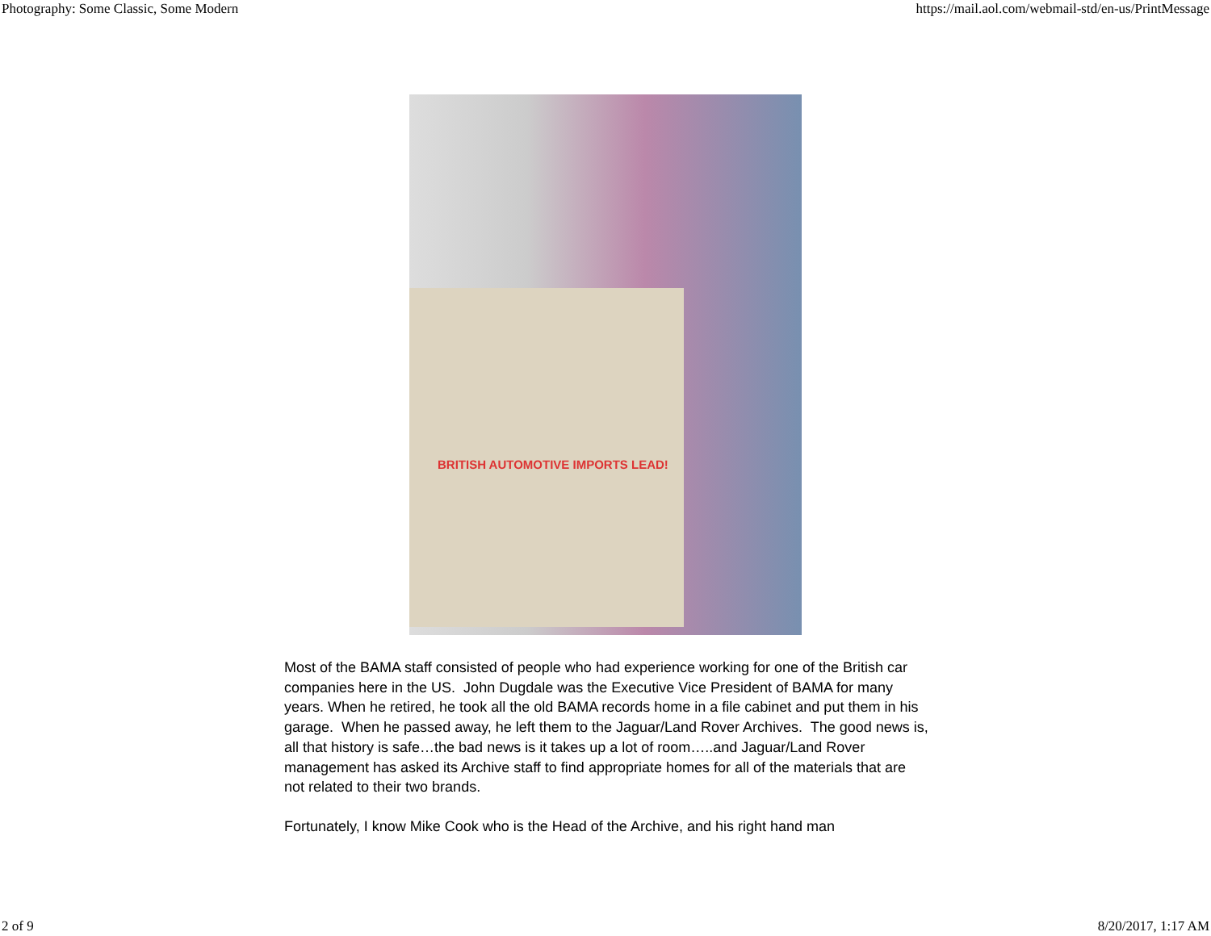Photography: Some Classic, Some Modern https://mail.aol.com/webmail-std/en-us/PrintMessage
BRITISH AUTOMOTIVE IMPORTS LEAD!
Most of the BAMA staff consisted of people who had experience working for one of the British car companies here in the US. John Dugdale was the Executive Vice President of BAMA for many years. When he retired, he took all the old BAMA records home in a file cabinet and put them in his garage. When he passed away, he left them to the Jaguar/Land Rover Archives. The good news is, all that history is safe…the bad news is it takes up a lot of room…..and Jaguar/Land Rover management has asked its Archive staff to find appropriate homes for all of the materials that are not related to their two brands.
Fortunately, I know Mike Cook who is the Head of the Archive, and his right hand man
2 of 9 8/20/2017, 1:17 AM